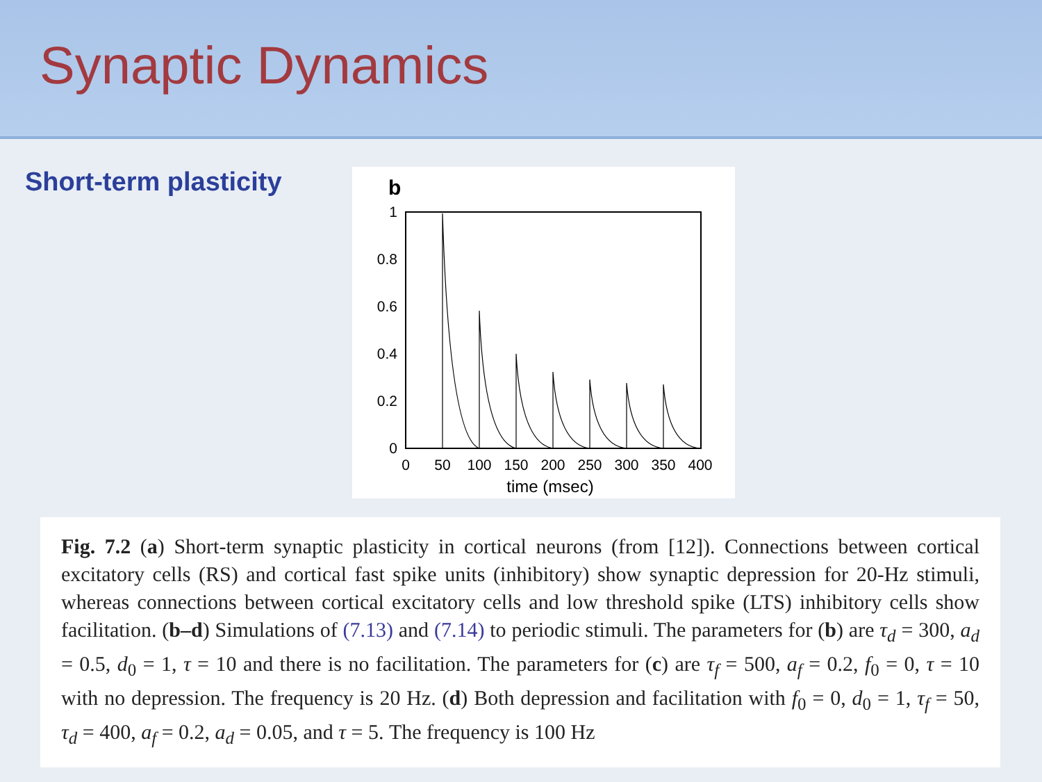Synaptic Dynamics
Short-term plasticity
b
1
0.8
0.6
0.4
0.2
0
0
50
100
150
200
250
300
350
400
time (msec)
Fig. 7.2 (a) Short-term synaptic plasticity in cortical neurons (from [12]). Connections between cortical excitatory cells (RS) and cortical fast spike units (inhibitory) show synaptic depression for 20-Hz stimuli, whereas connections between cortical excitatory cells and low threshold spike (LTS) inhibitory cells show facilitation. (b–d) Simulations of (7.13) and (7.14) to periodic stimuli. The parameters for (b) are τ<sub>d</sub> = 300, a<sub>d</sub> = 0.5, d<sub>0</sub> = 1, τ = 10 and there is no facilitation. The parameters for (c) are τ<sub>f</sub> = 500, a<sub>f</sub> = 0.2, f<sub>0</sub> = 0, τ = 10 with no depression. The frequency is 20 Hz. (d) Both depression and facilitation with f<sub>0</sub> = 0, d<sub>0</sub> = 1, τ<sub>f</sub> = 50, τ<sub>d</sub> = 400, a<sub>f</sub> = 0.2, a<sub>d</sub> = 0.05, and τ = 5. The frequency is 100 Hz